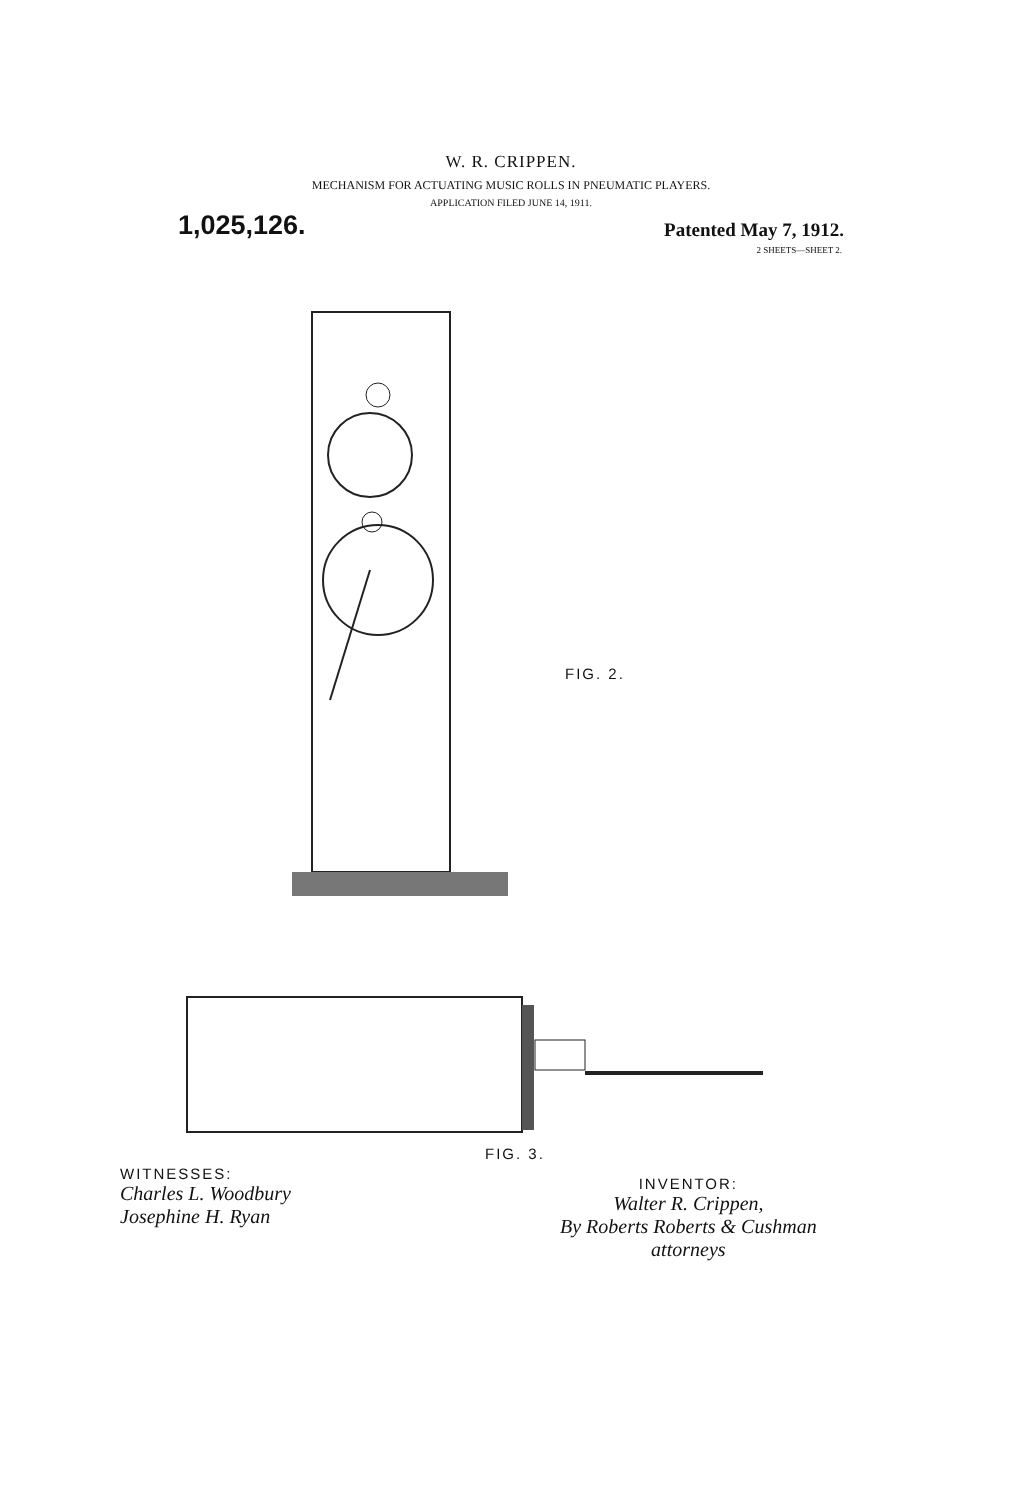W. R. CRIPPEN.
MECHANISM FOR ACTUATING MUSIC ROLLS IN PNEUMATIC PLAYERS.
APPLICATION FILED JUNE 14, 1911.
1,025,126. Patented May 7, 1912.
2 SHEETS—SHEET 2.
FIG. 2.
FIG. 3.
WITNESSES:
Charles L. Woodbury
Josephine H. Ryan
INVENTOR:
Walter R. Crippen,
By Roberts Roberts & Cushman
attorneys